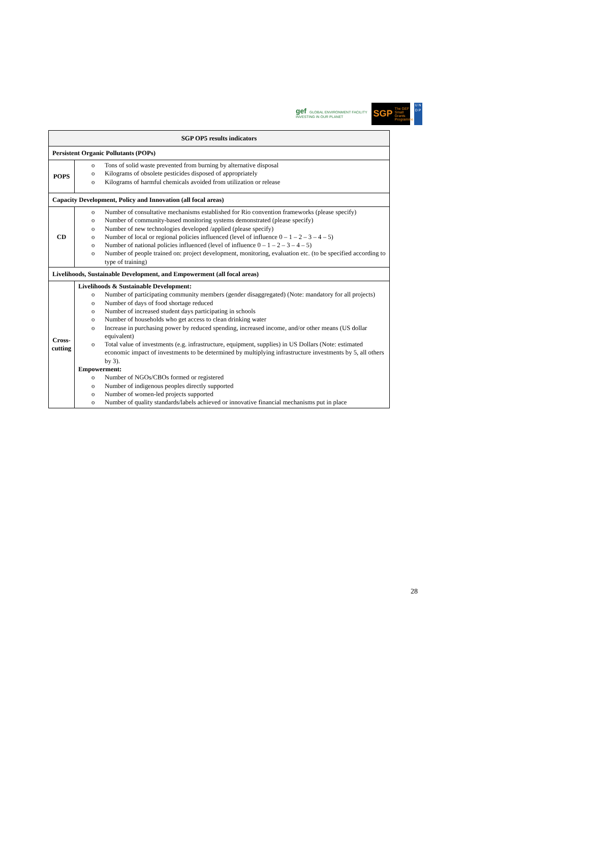gef GLOBAL ENVIRONMENT FACILITY
INVESTING IN OUR PLANET
SGP The GEF
Small Grants
Programme
U N
D P
| SGP OP5 results indicators | |
| --- | --- |
| Persistent Organic Pollutants (POPs) | |
| POPS | o Tons of solid waste prevented from burning by alternative disposal o Kilograms of obsolete pesticides disposed of appropriately o Kilograms of harmful chemicals avoided from utilization or release |
| Capacity Development, Policy and Innovation (all focal areas) | |
| CD | o Number of consultative mechanisms established for Rio convention frameworks (please specify) o Number of community-based monitoring systems demonstrated (please specify) o Number of new technologies developed /applied (please specify) o Number of local or regional policies influenced (level of influence 0 – 1 – 2 – 3 – 4 – 5) o Number of national policies influenced (level of influence 0 – 1 – 2 – 3 – 4 – 5) o Number of people trained on: project development, monitoring, evaluation etc. (to be specified according to type of training) |
| Livelihoods, Sustainable Development, and Empowerment (all focal areas) | |
| Cross-cutting | Livelihoods & Sustainable Development: o Number of participating community members (gender disaggregated) (Note: mandatory for all projects) o Number of days of food shortage reduced o Number of increased student days participating in schools o Number of households who get access to clean drinking water o Increase in purchasing power by reduced spending, increased income, and/or other means (US dollar equivalent) o Total value of investments (e.g. infrastructure, equipment, supplies) in US Dollars (Note: estimated economic impact of investments to be determined by multiplying infrastructure investments by 5, all others by 3). Empowerment: o Number of NGOs/CBOs formed or registered o Number of indigenous peoples directly supported o Number of women-led projects supported o Number of quality standards/labels achieved or innovative financial mechanisms put in place |
28